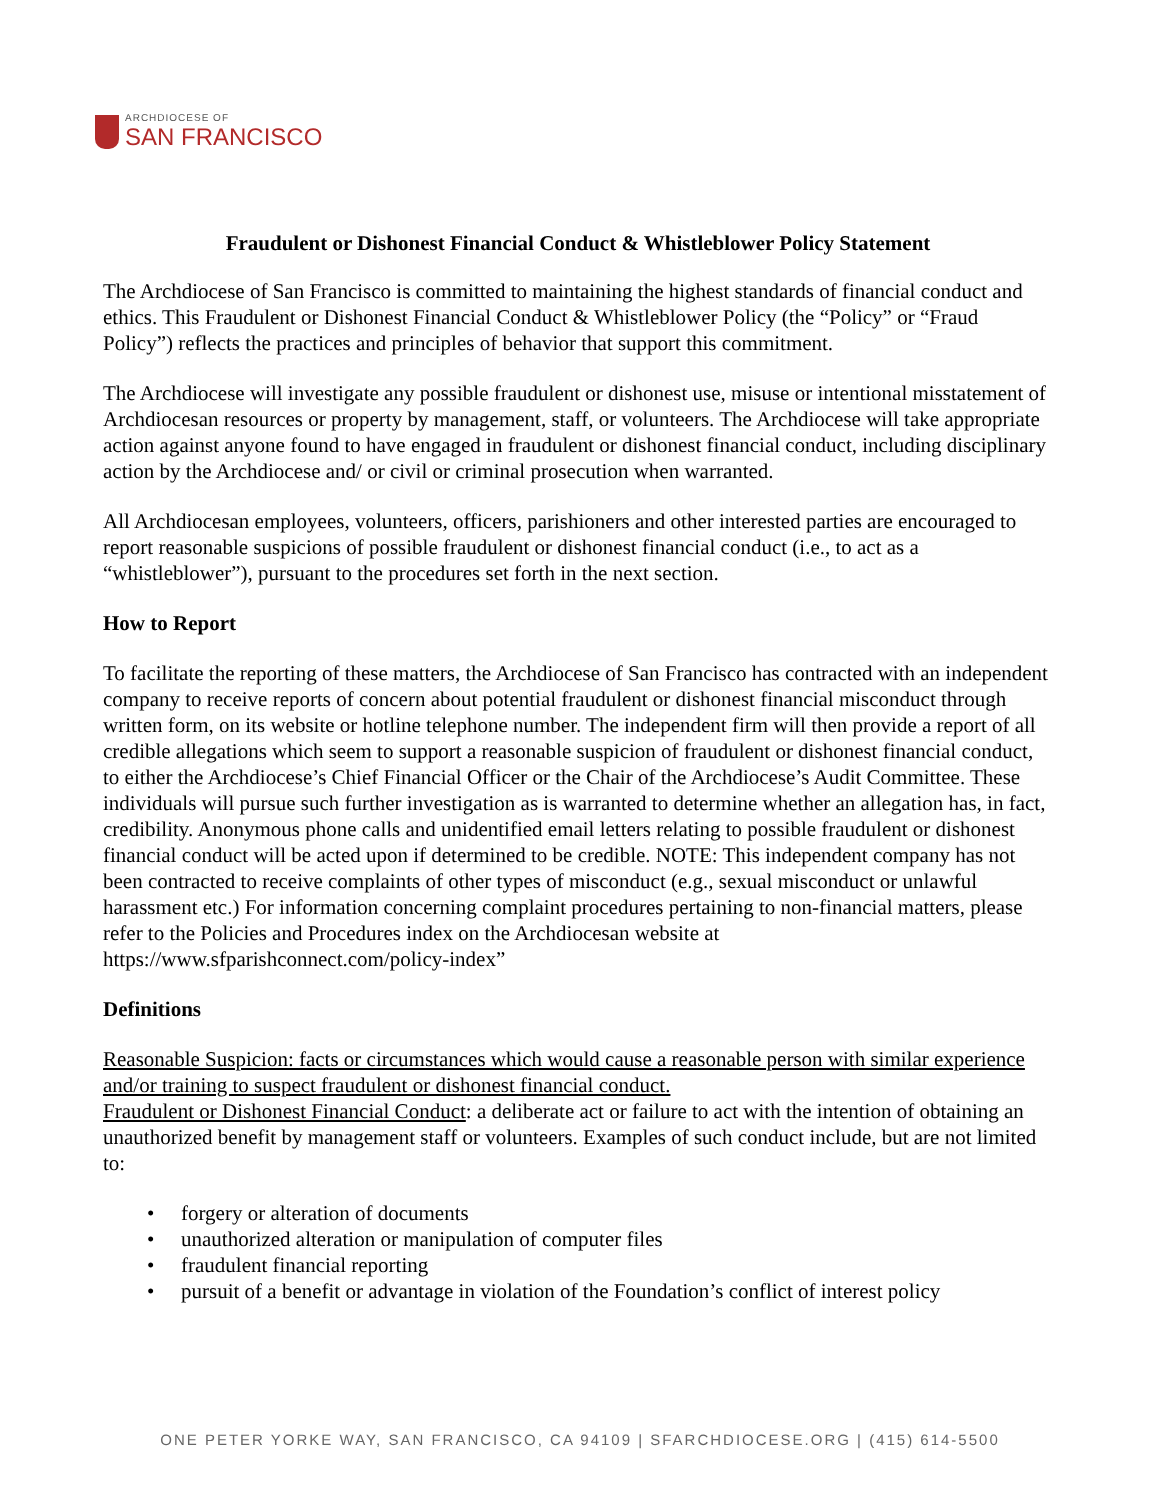ARCHDIOCESE OF
SAN FRANCISCO
Fraudulent or Dishonest Financial Conduct & Whistleblower Policy Statement
The Archdiocese of San Francisco is committed to maintaining the highest standards of financial conduct and ethics. This Fraudulent or Dishonest Financial Conduct & Whistleblower Policy (the “Policy” or “Fraud Policy”) reflects the practices and principles of behavior that support this commitment.
The Archdiocese will investigate any possible fraudulent or dishonest use, misuse or intentional misstatement of Archdiocesan resources or property by management, staff, or volunteers. The Archdiocese will take appropriate action against anyone found to have engaged in fraudulent or dishonest financial conduct, including disciplinary action by the Archdiocese and/ or civil or criminal prosecution when warranted.
All Archdiocesan employees, volunteers, officers, parishioners and other interested parties are encouraged to report reasonable suspicions of possible fraudulent or dishonest financial conduct (i.e., to act as a “whistleblower”), pursuant to the procedures set forth in the next section.
How to Report
To facilitate the reporting of these matters, the Archdiocese of San Francisco has contracted with an independent company to receive reports of concern about potential fraudulent or dishonest financial misconduct through written form, on its website or hotline telephone number. The independent firm will then provide a report of all credible allegations which seem to support a reasonable suspicion of fraudulent or dishonest financial conduct, to either the Archdiocese’s Chief Financial Officer or the Chair of the Archdiocese’s Audit Committee. These individuals will pursue such further investigation as is warranted to determine whether an allegation has, in fact, credibility. Anonymous phone calls and unidentified email letters relating to possible fraudulent or dishonest financial conduct will be acted upon if determined to be credible. NOTE: This independent company has not been contracted to receive complaints of other types of misconduct (e.g., sexual misconduct or unlawful harassment etc.) For information concerning complaint procedures pertaining to non-financial matters, please refer to the Policies and Procedures index on the Archdiocesan website at https://www.sfparishconnect.com/policy-index”
Definitions
Reasonable Suspicion: facts or circumstances which would cause a reasonable person with similar experience and/or training to suspect fraudulent or dishonest financial conduct.
Fraudulent or Dishonest Financial Conduct: a deliberate act or failure to act with the intention of obtaining an unauthorized benefit by management staff or volunteers. Examples of such conduct include, but are not limited to:
forgery or alteration of documents
unauthorized alteration or manipulation of computer files
fraudulent financial reporting
pursuit of a benefit or advantage in violation of the Foundation’s conflict of interest policy
ONE PETER YORKE WAY, SAN FRANCISCO, CA 94109 | SFARCHDIOCESE.ORG | (415) 614-5500